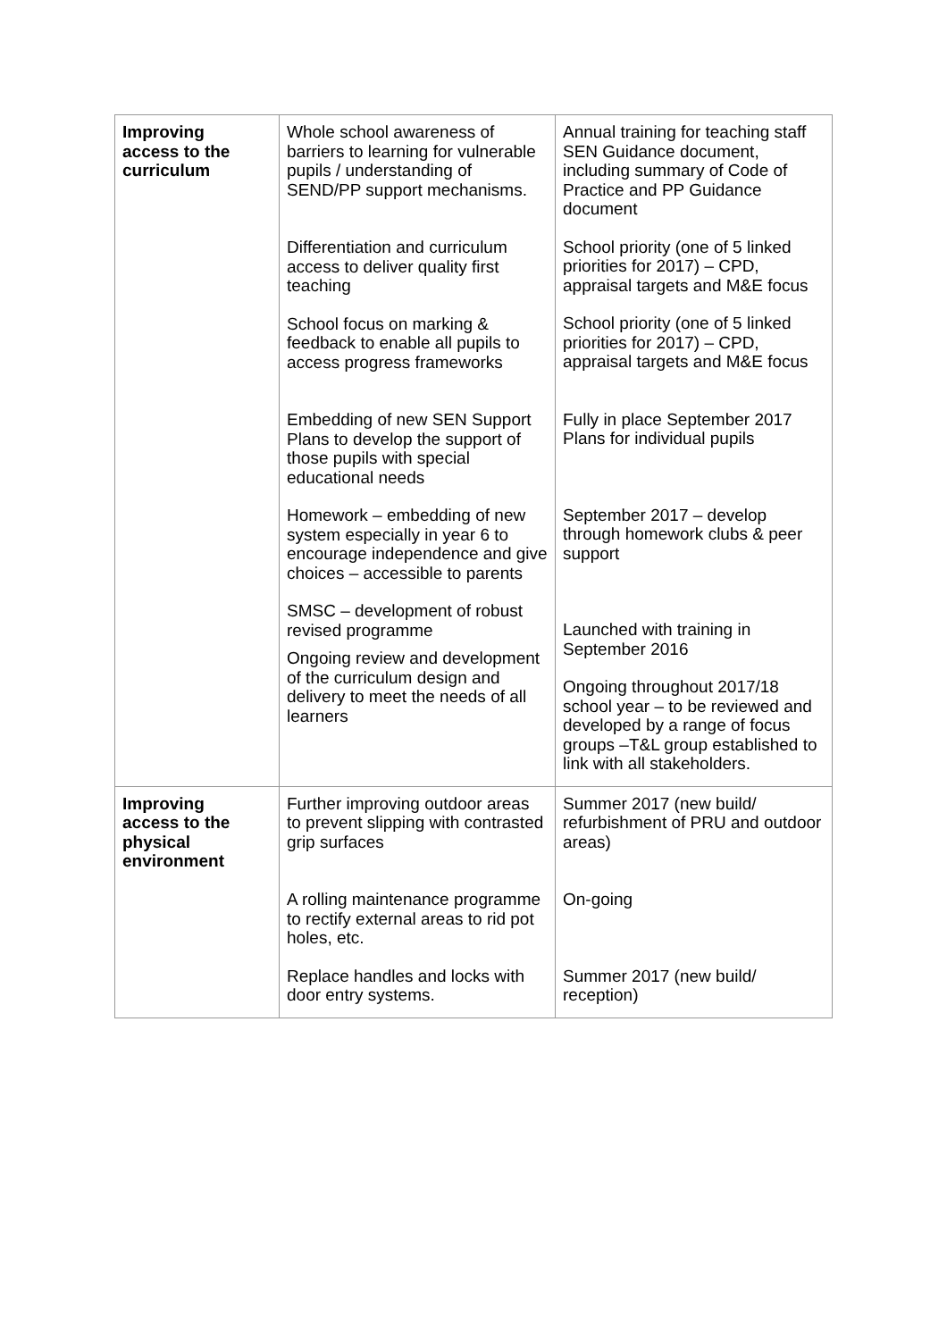| Improving access to the curriculum | Whole school awareness of barriers to learning for vulnerable pupils / understanding of SEND/PP support mechanisms. Differentiation and curriculum access to deliver quality first teaching School focus on marking & feedback to enable all pupils to access progress frameworks Embedding of new SEN Support Plans to develop the support of those pupils with special educational needs Homework – embedding of new system especially in year 6 to encourage independence and give choices – accessible to parents SMSC – development of robust revised programme Ongoing review and development of the curriculum design and delivery to meet the needs of all learners | Annual training for teaching staff SEN Guidance document, including summary of Code of Practice and PP Guidance document School priority (one of 5 linked priorities for 2017) – CPD, appraisal targets and M&E focus School priority (one of 5 linked priorities for 2017) – CPD, appraisal targets and M&E focus Fully in place September 2017 Plans for individual pupils September 2017 – develop through homework clubs & peer support Launched with training in September 2016 Ongoing throughout 2017/18 school year – to be reviewed and developed by a range of focus groups –T&L group established to link with all stakeholders. |
| Improving access to the physical environment | Further improving outdoor areas to prevent slipping with contrasted grip surfaces A rolling maintenance programme to rectify external areas to rid pot holes, etc. Replace handles and locks with door entry systems. | Summer 2017 (new build/ refurbishment of PRU and outdoor areas) On-going Summer 2017 (new build/ reception) |